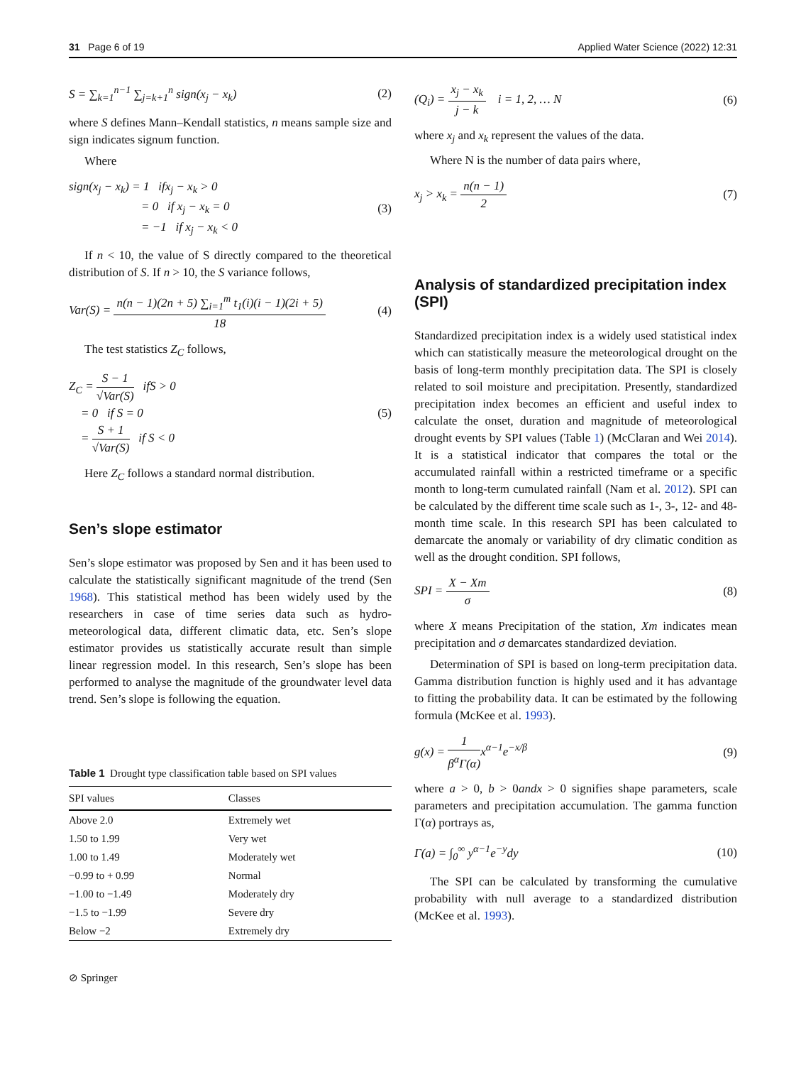31 Page 6 of 19 Applied Water Science (2022) 12:31
S = ∑<sub>k=1</sub><sup>n−1</sup> ∑<sub>j=k+1</sub><sup>n</sup> sign(x<sub>j</sub> − x<sub>k</sub>) (2)
where S defines Mann–Kendall statistics, n means sample size and sign indicates signum function.
Where
sign(x<sub>j</sub> − x<sub>k</sub>) = 1 ifx<sub>j</sub> − x<sub>k</sub> > 0
= 0 if x<sub>j</sub> − x<sub>k</sub> = 0
= −1 if x<sub>j</sub> − x<sub>k</sub> < 0 (3)
If n < 10, the value of S directly compared to the theoretical distribution of S. If n > 10, the S variance follows,
Var(S) =
n(n − 1)(2n + 5) ∑<sub>i=1</sub><sup>m</sup> t<sub>1</sub>(i)(i − 1)(2i + 5)
18
(4)
The test statistics Z<sub>C</sub> follows,
Z<sub>C</sub> =
S − 1
√Var(S)
ifS > 0
= 0 if S = 0
=
S + 1
√Var(S)
if S < 0 (5)
Here Z<sub>C</sub> follows a standard normal distribution.
Sen’s slope estimator
Sen’s slope estimator was proposed by Sen and it has been used to calculate the statistically significant magnitude of the trend (Sen 1968). This statistical method has been widely used by the researchers in case of time series data such as hydro-meteorological data, different climatic data, etc. Sen’s slope estimator provides us statistically accurate result than simple linear regression model. In this research, Sen’s slope has been performed to analyse the magnitude of the groundwater level data trend. Sen’s slope is following the equation.
Table 1 Drought type classification table based on SPI values
| SPI values | Classes |
| --- | --- |
| Above 2.0 | Extremely wet |
| 1.50 to 1.99 | Very wet |
| 1.00 to 1.49 | Moderately wet |
| −0.99 to + 0.99 | Normal |
| −1.00 to −1.49 | Moderately dry |
| −1.5 to −1.99 | Severe dry |
| Below −2 | Extremely dry |
⊘ Springer
(Q<sub>i</sub>) =
x<sub>j</sub> − x<sub>k</sub>
j − k
i = 1, 2, … N (6)
where x<sub>j</sub> and x<sub>k</sub> represent the values of the data.
Where N is the number of data pairs where,
x<sub>j</sub> > x<sub>k</sub> =
n(n − 1)
2
(7)
Analysis of standardized precipitation index (SPI)
Standardized precipitation index is a widely used statistical index which can statistically measure the meteorological drought on the basis of long-term monthly precipitation data. The SPI is closely related to soil moisture and precipitation. Presently, standardized precipitation index becomes an efficient and useful index to calculate the onset, duration and magnitude of meteorological drought events by SPI values (Table 1) (McClaran and Wei 2014). It is a statistical indicator that compares the total or the accumulated rainfall within a restricted timeframe or a specific month to long-term cumulated rainfall (Nam et al. 2012). SPI can be calculated by the different time scale such as 1-, 3-, 12- and 48-month time scale. In this research SPI has been calculated to demarcate the anomaly or variability of dry climatic condition as well as the drought condition. SPI follows,
SPI =
X − Xm
σ
(8)
where X means Precipitation of the station, Xm indicates mean precipitation and σ demarcates standardized deviation.
Determination of SPI is based on long-term precipitation data. Gamma distribution function is highly used and it has advantage to fitting the probability data. It can be estimated by the following formula (McKee et al. 1993).
g(x) =
1
β<sup>α</sup>Γ(α)
x<sup>α−1</sup>e<sup>−x/β</sup> (9)
where a > 0, b > 0andx > 0 signifies shape parameters, scale parameters and precipitation accumulation. The gamma function Γ(α) portrays as,
Γ(a) = ∫<sub>0</sub><sup>∞</sup> y<sup>α−1</sup>e<sup>−y</sup>dy (10)
The SPI can be calculated by transforming the cumulative probability with null average to a standardized distribution (McKee et al. 1993).